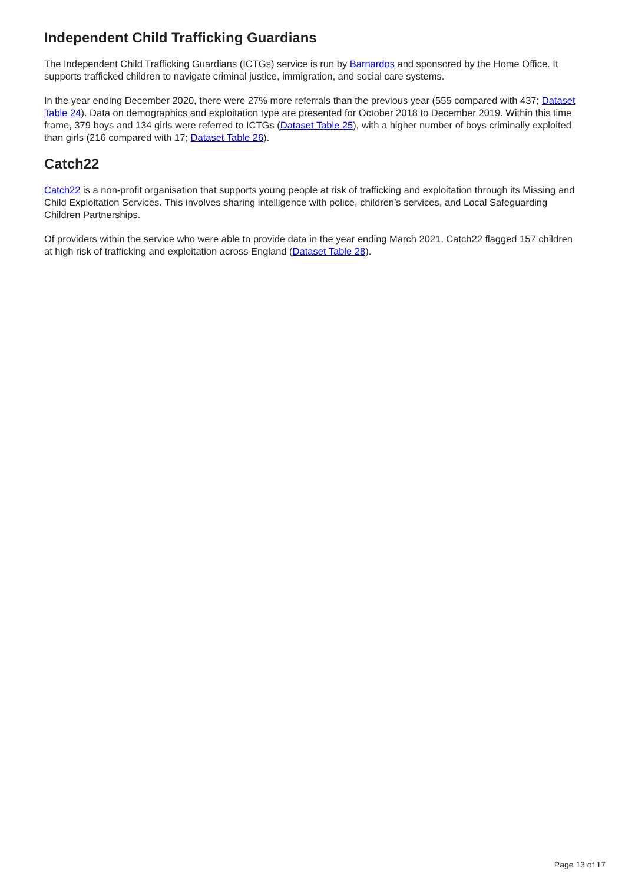Independent Child Trafficking Guardians
The Independent Child Trafficking Guardians (ICTGs) service is run by Barnardos and sponsored by the Home Office. It supports trafficked children to navigate criminal justice, immigration, and social care systems.
In the year ending December 2020, there were 27% more referrals than the previous year (555 compared with 437; Dataset Table 24). Data on demographics and exploitation type are presented for October 2018 to December 2019. Within this time frame, 379 boys and 134 girls were referred to ICTGs (Dataset Table 25), with a higher number of boys criminally exploited than girls (216 compared with 17; Dataset Table 26).
Catch22
Catch22 is a non-profit organisation that supports young people at risk of trafficking and exploitation through its Missing and Child Exploitation Services. This involves sharing intelligence with police, children’s services, and Local Safeguarding Children Partnerships.
Of providers within the service who were able to provide data in the year ending March 2021, Catch22 flagged 157 children at high risk of trafficking and exploitation across England (Dataset Table 28).
Page 13 of 17